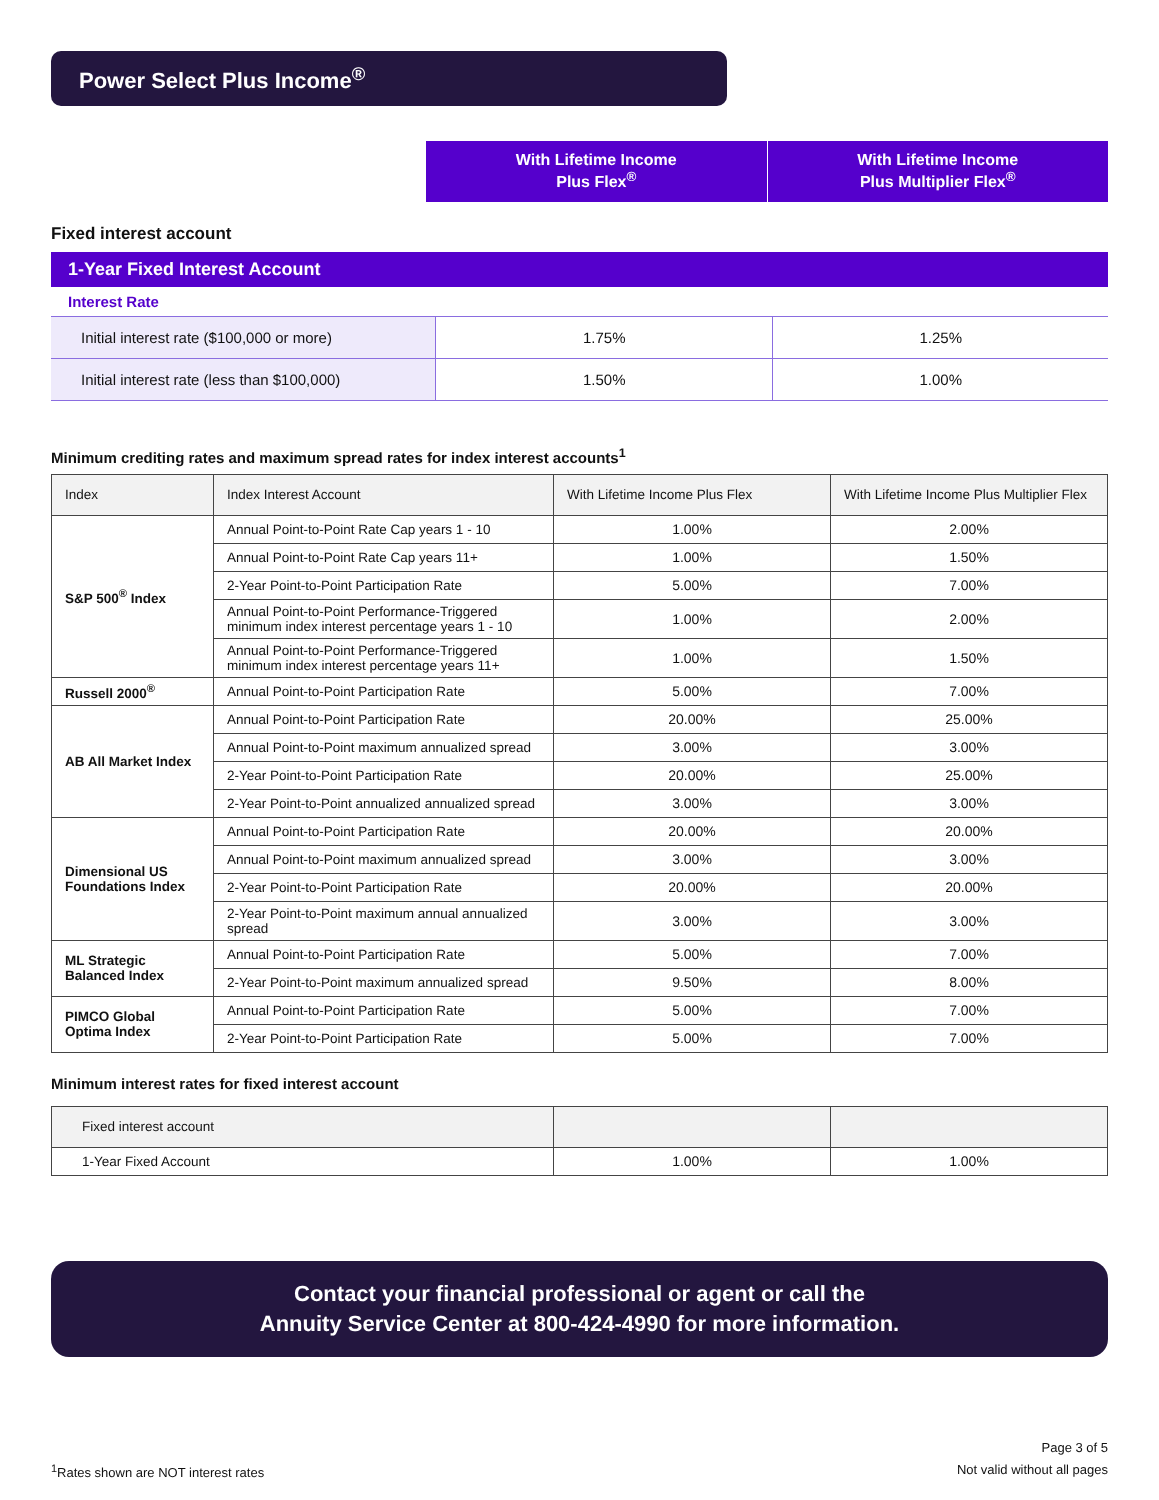Power Select Plus Income<sup>®</sup>
With Lifetime Income
Plus Flex<sup>®</sup>
With Lifetime Income
Plus Multiplier Flex<sup>®</sup>
Fixed interest account
1-Year Fixed Interest Account
Interest Rate
| Initial interest rate ($100,000 or more) | 1.75% | 1.25% |
| Initial interest rate (less than $100,000) | 1.50% | 1.00% |
Minimum crediting rates and maximum spread rates for index interest accounts<sup>1</sup>
| Index | Index Interest Account | With Lifetime Income Plus Flex | With Lifetime Income Plus Multiplier Flex |
| --- | --- | --- | --- |
| S&P 500<sup>®</sup> Index | Annual Point-to-Point Rate Cap years 1 - 10 | 1.00% | 2.00% |
| | Annual Point-to-Point Rate Cap years 11+ | 1.00% | 1.50% |
| | 2-Year Point-to-Point Participation Rate | 5.00% | 7.00% |
| | Annual Point-to-Point Performance-Triggered minimum index interest percentage years 1 - 10 | 1.00% | 2.00% |
| | Annual Point-to-Point Performance-Triggered minimum index interest percentage years 11+ | 1.00% | 1.50% |
| Russell 2000<sup>®</sup> | Annual Point-to-Point Participation Rate | 5.00% | 7.00% |
| AB All Market Index | Annual Point-to-Point Participation Rate | 20.00% | 25.00% |
| | Annual Point-to-Point maximum annualized spread | 3.00% | 3.00% |
| | 2-Year Point-to-Point Participation Rate | 20.00% | 25.00% |
| | 2-Year Point-to-Point annualized annualized spread | 3.00% | 3.00% |
| Dimensional US Foundations Index | Annual Point-to-Point Participation Rate | 20.00% | 20.00% |
| | Annual Point-to-Point maximum annualized spread | 3.00% | 3.00% |
| | 2-Year Point-to-Point Participation Rate | 20.00% | 20.00% |
| | 2-Year Point-to-Point maximum annual annualized spread | 3.00% | 3.00% |
| ML Strategic Balanced Index | Annual Point-to-Point Participation Rate | 5.00% | 7.00% |
| | 2-Year Point-to-Point maximum annualized spread | 9.50% | 8.00% |
| PIMCO Global Optima Index | Annual Point-to-Point Participation Rate | 5.00% | 7.00% |
| | 2-Year Point-to-Point Participation Rate | 5.00% | 7.00% |
Minimum interest rates for fixed interest account
| Fixed interest account | | |
| --- | --- | --- |
| 1-Year Fixed Account | 1.00% | 1.00% |
Contact your financial professional or agent or call the
Annuity Service Center at 800-424-4990 for more information.
<sup>1</sup> Rates shown are NOT interest rates
Page 3 of 5
Not valid without all pages